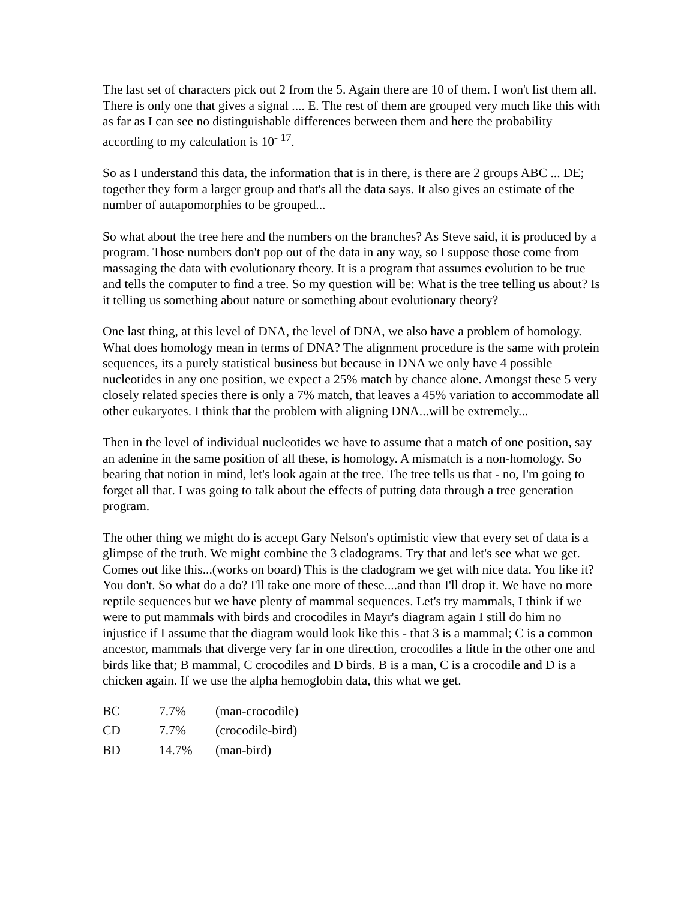The last set of characters pick out 2 from the 5. Again there are 10 of them. I won't list them all. There is only one that gives a signal .... E. The rest of them are grouped very much like this with as far as I can see no distinguishable differences between them and here the probability according to my calculation is 10<sup>- 17</sup>.
So as I understand this data, the information that is in there, is there are 2 groups ABC ... DE; together they form a larger group and that's all the data says. It also gives an estimate of the number of autapomorphies to be grouped...
So what about the tree here and the numbers on the branches? As Steve said, it is produced by a program. Those numbers don't pop out of the data in any way, so I suppose those come from massaging the data with evolutionary theory. It is a program that assumes evolution to be true and tells the computer to find a tree. So my question will be: What is the tree telling us about? Is it telling us something about nature or something about evolutionary theory?
One last thing, at this level of DNA, the level of DNA, we also have a problem of homology. What does homology mean in terms of DNA? The alignment procedure is the same with protein sequences, its a purely statistical business but because in DNA we only have 4 possible nucleotides in any one position, we expect a 25% match by chance alone. Amongst these 5 very closely related species there is only a 7% match, that leaves a 45% variation to accommodate all other eukaryotes. I think that the problem with aligning DNA...will be extremely...
Then in the level of individual nucleotides we have to assume that a match of one position, say an adenine in the same position of all these, is homology. A mismatch is a non-homology. So bearing that notion in mind, let's look again at the tree. The tree tells us that - no, I'm going to forget all that. I was going to talk about the effects of putting data through a tree generation program.
The other thing we might do is accept Gary Nelson's optimistic view that every set of data is a glimpse of the truth. We might combine the 3 cladograms. Try that and let's see what we get. Comes out like this...(works on board) This is the cladogram we get with nice data. You like it? You don't. So what do a do? I'll take one more of these....and than I'll drop it. We have no more reptile sequences but we have plenty of mammal sequences. Let's try mammals, I think if we were to put mammals with birds and crocodiles in Mayr's diagram again I still do him no injustice if I assume that the diagram would look like this - that 3 is a mammal; C is a common ancestor, mammals that diverge very far in one direction, crocodiles a little in the other one and birds like that; B mammal, C crocodiles and D birds. B is a man, C is a crocodile and D is a chicken again. If we use the alpha hemoglobin data, this what we get.
| BC | 7.7% | (man-crocodile) |
| CD | 7.7% | (crocodile-bird) |
| BD | 14.7% | (man-bird) |